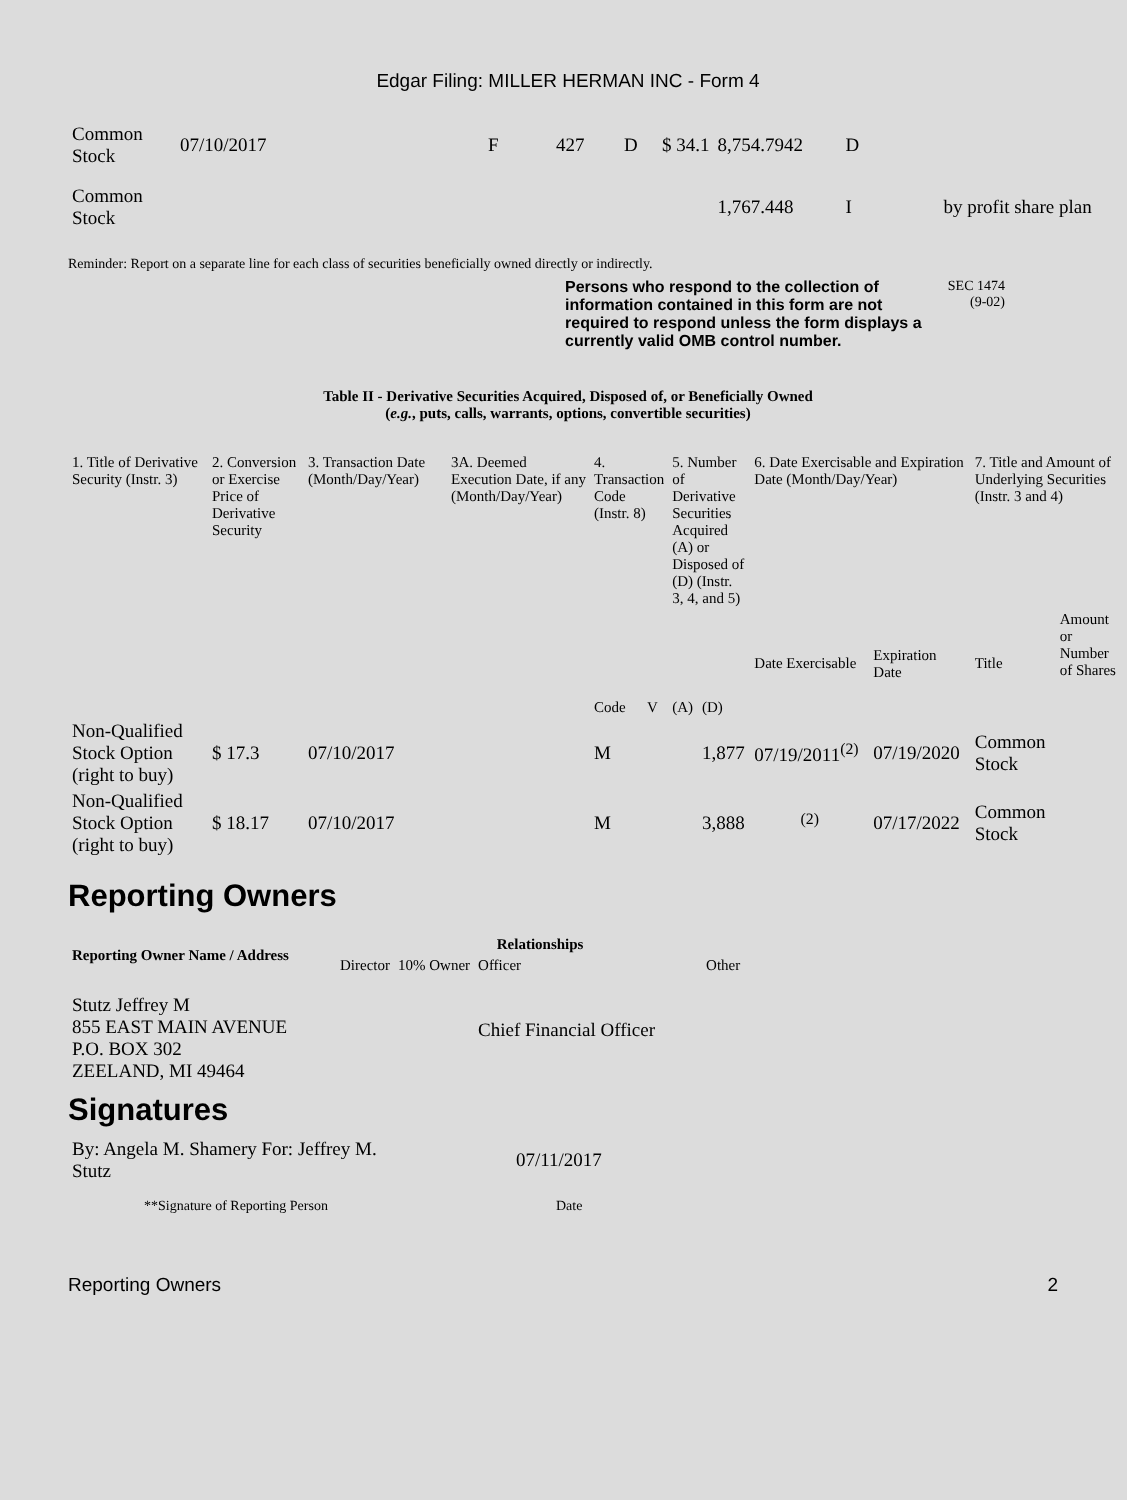Edgar Filing: MILLER HERMAN INC - Form 4
| Common Stock | 07/10/2017 | F | 427 | D | $ 34.1 | 8,754.7942 | D | |
| Common Stock | | | | | | 1,767.448 | I | by profit share plan |
Reminder: Report on a separate line for each class of securities beneficially owned directly or indirectly.
Persons who respond to the collection of information contained in this form are not required to respond unless the form displays a currently valid OMB control number.
SEC 1474
(9-02)
Table II - Derivative Securities Acquired, Disposed of, or Beneficially Owned
(e.g., puts, calls, warrants, options, convertible securities)
| 1. Title of Derivative Security (Instr. 3) | 2. Conversion or Exercise Price of Derivative Security | 3. Transaction Date (Month/Day/Year) | 3A. Deemed Execution Date, if any (Month/Day/Year) | 4. Transaction Code (Instr. 8) | | 5. Number of Derivative Securities Acquired (A) or Disposed of (D) (Instr. 3, 4, and 5) | | 6. Date Exercisable and Expiration Date (Month/Day/Year) | | 7. Title and Amount of Underlying Securities (Instr. 3 and 4) | |
| --- | --- | --- | --- | --- | --- | --- | --- | --- | --- | --- | --- |
| | | | | Code | V | (A) | (D) | Date Exercisable | Expiration Date | Title | Amount or Number of Shares |
| Non-Qualified Stock Option (right to buy) | $ 17.3 | 07/10/2017 | | M | | | 1,877 | 07/19/2011<sup>(2)</sup> | 07/19/2020 | Common Stock | |
| Non-Qualified Stock Option (right to buy) | $ 18.17 | 07/10/2017 | | M | | | 3,888 | <sup>(2)</sup> | 07/17/2022 | Common Stock | |
Reporting Owners
| Reporting Owner Name / Address | Relationships | | | |
| --- | --- | --- | --- | --- |
| | Director | 10% Owner | Officer | Other |
| Stutz Jeffrey M 855 EAST MAIN AVENUE P.O. BOX 302 ZEELAND, MI 49464 | | | Chief Financial Officer | |
Signatures
| By: Angela M. Shamery For: Jeffrey M. Stutz | 07/11/2017 |
| **Signature of Reporting Person | Date |
Reporting Owners 2